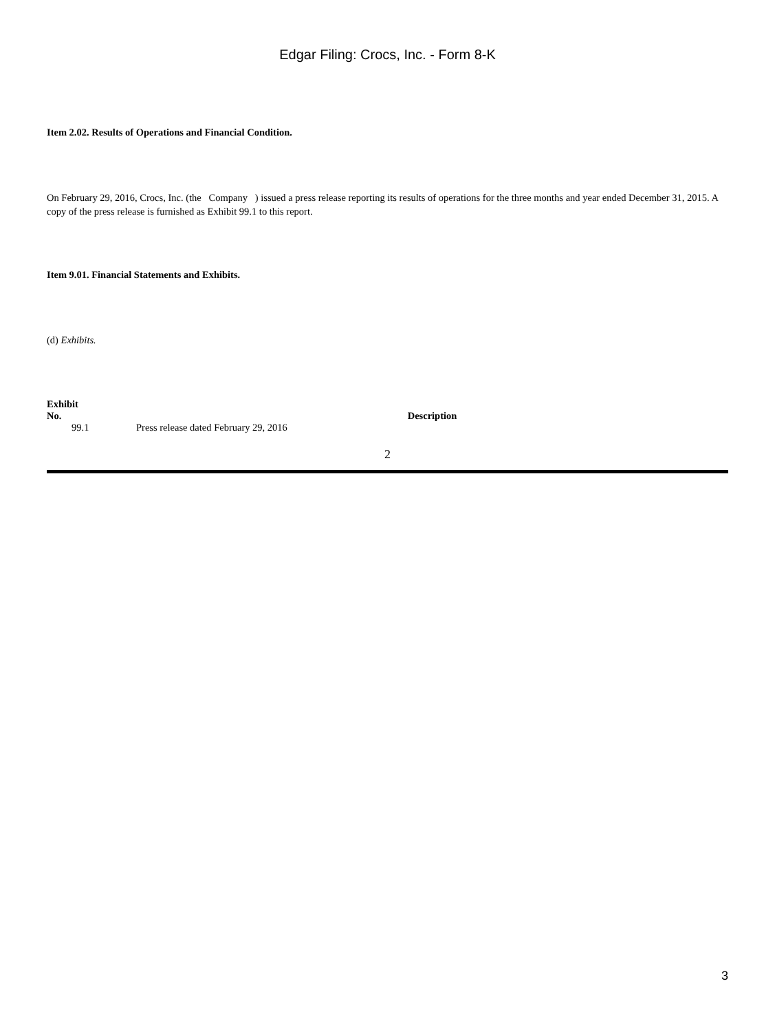Edgar Filing: Crocs, Inc. - Form 8-K
Item 2.02. Results of Operations and Financial Condition.
On February 29, 2016, Crocs, Inc. (the Company ) issued a press release reporting its results of operations for the three months and year ended December 31, 2015. A copy of the press release is furnished as Exhibit 99.1 to this report.
Item 9.01. Financial Statements and Exhibits.
(d) Exhibits.
| Exhibit No. | Description |
| --- | --- |
| 99.1 | Press release dated February 29, 2016 |
2
3